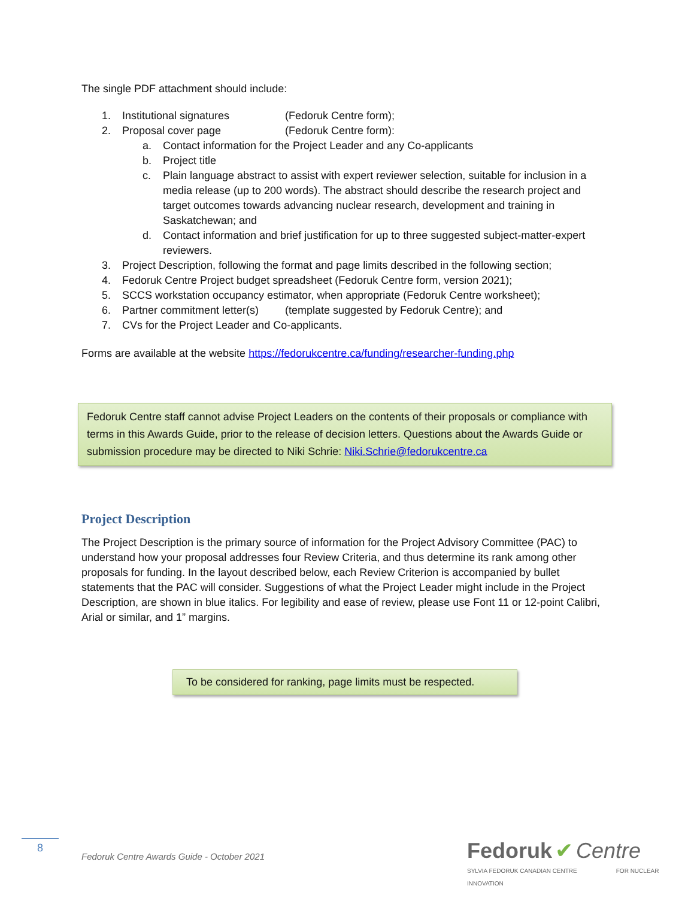The single PDF attachment should include:
1. Institutional signatures (Fedoruk Centre form);
2. Proposal cover page (Fedoruk Centre form):
a. Contact information for the Project Leader and any Co-applicants
b. Project title
c. Plain language abstract to assist with expert reviewer selection, suitable for inclusion in a media release (up to 200 words). The abstract should describe the research project and target outcomes towards advancing nuclear research, development and training in Saskatchewan; and
d. Contact information and brief justification for up to three suggested subject-matter-expert reviewers.
3. Project Description, following the format and page limits described in the following section;
4. Fedoruk Centre Project budget spreadsheet (Fedoruk Centre form, version 2021);
5. SCCS workstation occupancy estimator, when appropriate (Fedoruk Centre worksheet);
6. Partner commitment letter(s) (template suggested by Fedoruk Centre); and
7. CVs for the Project Leader and Co-applicants.
Forms are available at the website https://fedorukcentre.ca/funding/researcher-funding.php
Fedoruk Centre staff cannot advise Project Leaders on the contents of their proposals or compliance with terms in this Awards Guide, prior to the release of decision letters. Questions about the Awards Guide or submission procedure may be directed to Niki Schrie: Niki.Schrie@fedorukcentre.ca
Project Description
The Project Description is the primary source of information for the Project Advisory Committee (PAC) to understand how your proposal addresses four Review Criteria, and thus determine its rank among other proposals for funding. In the layout described below, each Review Criterion is accompanied by bullet statements that the PAC will consider. Suggestions of what the Project Leader might include in the Project Description, are shown in blue italics. For legibility and ease of review, please use Font 11 or 12-point Calibri, Arial or similar, and 1” margins.
To be considered for ranking, page limits must be respected.
8
Fedoruk Centre Awards Guide - October 2021
Fedoruk ✔ Centre
SYLVIA FEDORUK CANADIAN CENTRE FOR NUCLEAR INNOVATION